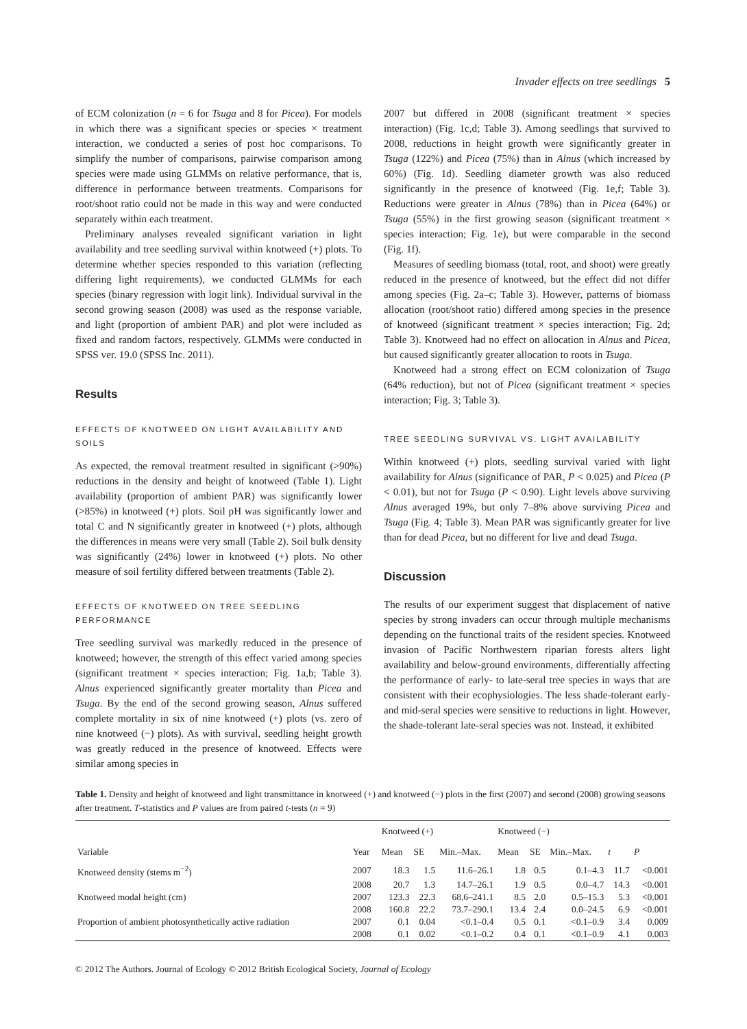Invader effects on tree seedlings 5
of ECM colonization (n = 6 for Tsuga and 8 for Picea). For models in which there was a significant species or species × treatment interaction, we conducted a series of post hoc comparisons. To simplify the number of comparisons, pairwise comparison among species were made using GLMMs on relative performance, that is, difference in performance between treatments. Comparisons for root/shoot ratio could not be made in this way and were conducted separately within each treatment.
Preliminary analyses revealed significant variation in light availability and tree seedling survival within knotweed (+) plots. To determine whether species responded to this variation (reflecting differing light requirements), we conducted GLMMs for each species (binary regression with logit link). Individual survival in the second growing season (2008) was used as the response variable, and light (proportion of ambient PAR) and plot were included as fixed and random factors, respectively. GLMMs were conducted in SPSS ver. 19.0 (SPSS Inc. 2011).
Results
EFFECTS OF KNOTWEED ON LIGHT AVAILABILITY AND SOILS
As expected, the removal treatment resulted in significant (>90%) reductions in the density and height of knotweed (Table 1). Light availability (proportion of ambient PAR) was significantly lower (>85%) in knotweed (+) plots. Soil pH was significantly lower and total C and N significantly greater in knotweed (+) plots, although the differences in means were very small (Table 2). Soil bulk density was significantly (24%) lower in knotweed (+) plots. No other measure of soil fertility differed between treatments (Table 2).
EFFECTS OF KNOTWEED ON TREE SEEDLING PERFORMANCE
Tree seedling survival was markedly reduced in the presence of knotweed; however, the strength of this effect varied among species (significant treatment × species interaction; Fig. 1a,b; Table 3). Alnus experienced significantly greater mortality than Picea and Tsuga. By the end of the second growing season, Alnus suffered complete mortality in six of nine knotweed (+) plots (vs. zero of nine knotweed (−) plots). As with survival, seedling height growth was greatly reduced in the presence of knotweed. Effects were similar among species in
2007 but differed in 2008 (significant treatment × species interaction) (Fig. 1c,d; Table 3). Among seedlings that survived to 2008, reductions in height growth were significantly greater in Tsuga (122%) and Picea (75%) than in Alnus (which increased by 60%) (Fig. 1d). Seedling diameter growth was also reduced significantly in the presence of knotweed (Fig. 1e,f; Table 3). Reductions were greater in Alnus (78%) than in Picea (64%) or Tsuga (55%) in the first growing season (significant treatment × species interaction; Fig. 1e), but were comparable in the second (Fig. 1f).
Measures of seedling biomass (total, root, and shoot) were greatly reduced in the presence of knotweed, but the effect did not differ among species (Fig. 2a–c; Table 3). However, patterns of biomass allocation (root/shoot ratio) differed among species in the presence of knotweed (significant treatment × species interaction; Fig. 2d; Table 3). Knotweed had no effect on allocation in Alnus and Picea, but caused significantly greater allocation to roots in Tsuga.
Knotweed had a strong effect on ECM colonization of Tsuga (64% reduction), but not of Picea (significant treatment × species interaction; Fig. 3; Table 3).
TREE SEEDLING SURVIVAL VS. LIGHT AVAILABILITY
Within knotweed (+) plots, seedling survival varied with light availability for Alnus (significance of PAR, P < 0.025) and Picea (P < 0.01), but not for Tsuga (P < 0.90). Light levels above surviving Alnus averaged 19%, but only 7–8% above surviving Picea and Tsuga (Fig. 4; Table 3). Mean PAR was significantly greater for live than for dead Picea, but no different for live and dead Tsuga.
Discussion
The results of our experiment suggest that displacement of native species by strong invaders can occur through multiple mechanisms depending on the functional traits of the resident species. Knotweed invasion of Pacific Northwestern riparian forests alters light availability and below-ground environments, differentially affecting the performance of early- to late-seral tree species in ways that are consistent with their ecophysiologies. The less shade-tolerant early- and mid-seral species were sensitive to reductions in light. However, the shade-tolerant late-seral species was not. Instead, it exhibited
Table 1. Density and height of knotweed and light transmittance in knotweed (+) and knotweed (−) plots in the first (2007) and second (2008) growing seasons after treatment. T-statistics and P values are from paired t-tests (n = 9)
| Variable | Year | Knotweed (+) | | | Knotweed (−) | | | t | P |
| --- | --- | --- | --- | --- | --- | --- | --- | --- | --- |
| | | Mean | SE | Min.–Max. | Mean | SE | Min.–Max. | | |
| Knotweed density (stems m<sup>−2</sup>) | 2007 | 18.3 | 1.5 | 11.6–26.1 | 1.8 | 0.5 | 0.1–4.3 | 11.7 | <0.001 |
| | 2008 | 20.7 | 1.3 | 14.7–26.1 | 1.9 | 0.5 | 0.0–4.7 | 14.3 | <0.001 |
| Knotweed modal height (cm) | 2007 | 123.3 | 22.3 | 68.6–241.1 | 8.5 | 2.0 | 0.5–15.3 | 5.3 | <0.001 |
| | 2008 | 160.8 | 22.2 | 73.7–290.1 | 13.4 | 2.4 | 0.0–24.5 | 6.9 | <0.001 |
| Proportion of ambient photosynthetically active radiation | 2007 | 0.1 | 0.04 | <0.1–0.4 | 0.5 | 0.1 | <0.1–0.9 | 3.4 | 0.009 |
| | 2008 | 0.1 | 0.02 | <0.1–0.2 | 0.4 | 0.1 | <0.1–0.9 | 4.1 | 0.003 |
© 2012 The Authors. Journal of Ecology © 2012 British Ecological Society, Journal of Ecology